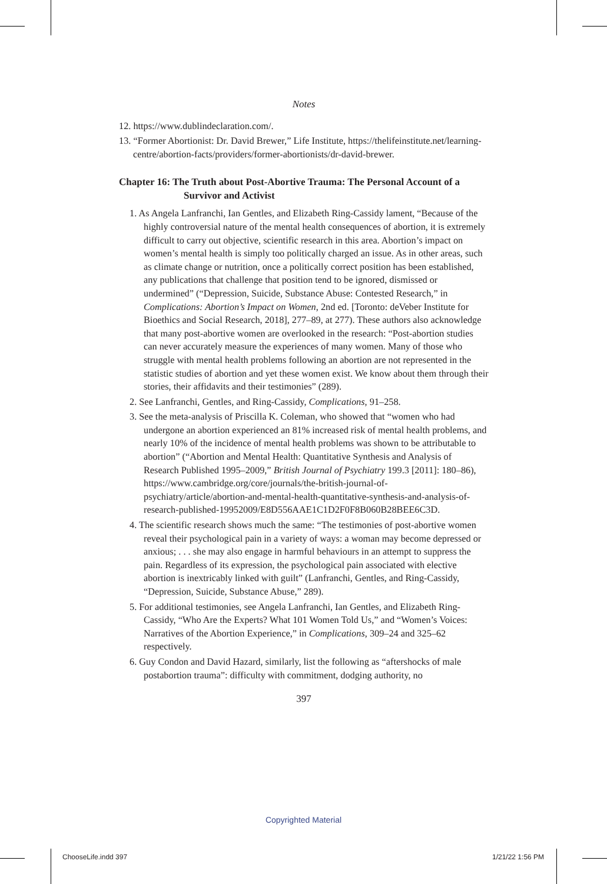Notes
12. https://www.dublindeclaration.com/.
13. “Former Abortionist: Dr. David Brewer,” Life Institute, https://thelifeinstitute.net/learning-centre/abortion-facts/providers/former-abortionists/dr-david-brewer.
Chapter 16: The Truth about Post-Abortive Trauma: The Personal Account of a Survivor and Activist
1. As Angela Lanfranchi, Ian Gentles, and Elizabeth Ring-Cassidy lament, “Because of the highly controversial nature of the mental health consequences of abortion, it is extremely difficult to carry out objective, scientific research in this area. Abortion’s impact on women’s mental health is simply too politically charged an issue. As in other areas, such as climate change or nutrition, once a politically correct position has been established, any publications that challenge that position tend to be ignored, dismissed or undermined” (“Depression, Suicide, Substance Abuse: Contested Research,” in Complications: Abortion’s Impact on Women, 2nd ed. [Toronto: deVeber Institute for Bioethics and Social Research, 2018], 277–89, at 277). These authors also acknowledge that many post-abortive women are overlooked in the research: “Post-abortion studies can never accurately measure the experiences of many women. Many of those who struggle with mental health problems following an abortion are not represented in the statistic studies of abortion and yet these women exist. We know about them through their stories, their affidavits and their testimonies” (289).
2. See Lanfranchi, Gentles, and Ring-Cassidy, Complications, 91–258.
3. See the meta-analysis of Priscilla K. Coleman, who showed that “women who had undergone an abortion experienced an 81% increased risk of mental health problems, and nearly 10% of the incidence of mental health problems was shown to be attributable to abortion” (“Abortion and Mental Health: Quantitative Synthesis and Analysis of Research Published 1995–2009,” British Journal of Psychiatry 199.3 [2011]: 180–86), https://www.cambridge.org/core/journals/the-british-journal-of-psychiatry/article/abortion-and-mental-health-quantitative-synthesis-and-analysis-of-research-published-19952009/E8D556AAE1C1D2F0F8B060B28BEE6C3D.
4. The scientific research shows much the same: “The testimonies of post-abortive women reveal their psychological pain in a variety of ways: a woman may become depressed or anxious; . . . she may also engage in harmful behaviours in an attempt to suppress the pain. Regardless of its expression, the psychological pain associated with elective abortion is inextricably linked with guilt” (Lanfranchi, Gentles, and Ring-Cassidy, “Depression, Suicide, Substance Abuse,” 289).
5. For additional testimonies, see Angela Lanfranchi, Ian Gentles, and Elizabeth Ring-Cassidy, “Who Are the Experts? What 101 Women Told Us,” and “Women’s Voices: Narratives of the Abortion Experience,” in Complications, 309–24 and 325–62 respectively.
6. Guy Condon and David Hazard, similarly, list the following as “aftershocks of male postabortion trauma”: difficulty with commitment, dodging authority, no
397
Copyrighted Material
ChooseLife.indd 397 1/21/22 1:56 PM